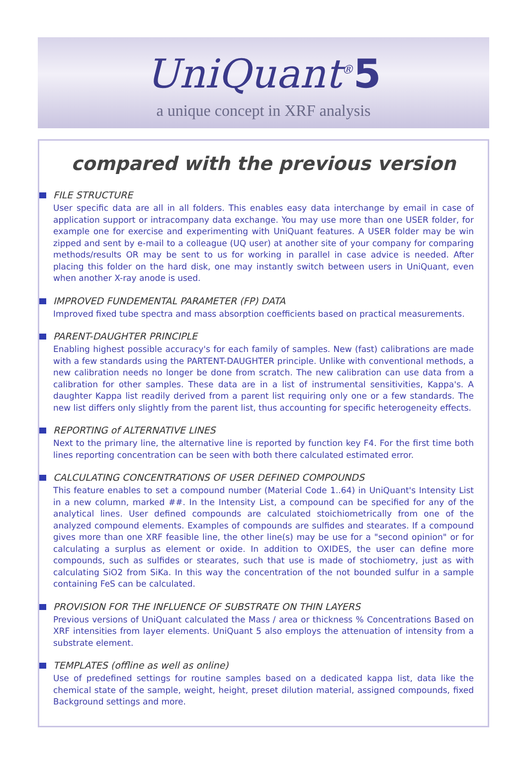UniQuant<sup>®</sup>5
a unique concept in XRF analysis
compared with the previous version
FILE STRUCTURE
User specific data are all in all folders. This enables easy data interchange by email in case of application support or intracompany data exchange. You may use more than one USER folder, for example one for exercise and experimenting with UniQuant features. A USER folder may be win zipped and sent by e-mail to a colleague (UQ user) at another site of your company for comparing methods/results OR may be sent to us for working in parallel in case advice is needed. After placing this folder on the hard disk, one may instantly switch between users in UniQuant, even when another X-ray anode is used.
IMPROVED FUNDEMENTAL PARAMETER (FP) DATA
Improved fixed tube spectra and mass absorption coefficients based on practical measurements.
PARENT-DAUGHTER PRINCIPLE
Enabling highest possible accuracy's for each family of samples. New (fast) calibrations are made with a few standards using the PARTENT-DAUGHTER principle. Unlike with conventional methods, a new calibration needs no longer be done from scratch. The new calibration can use data from a calibration for other samples. These data are in a list of instrumental sensitivities, Kappa's. A daughter Kappa list readily derived from a parent list requiring only one or a few standards. The new list differs only slightly from the parent list, thus accounting for specific heterogeneity effects.
REPORTING of ALTERNATIVE LINES
Next to the primary line, the alternative line is reported by function key F4. For the first time both lines reporting concentration can be seen with both there calculated estimated error.
CALCULATING CONCENTRATIONS OF USER DEFINED COMPOUNDS
This feature enables to set a compound number (Material Code 1..64) in UniQuant's Intensity List in a new column, marked ##. In the Intensity List, a compound can be specified for any of the analytical lines. User defined compounds are calculated stoichiometrically from one of the analyzed compound elements. Examples of compounds are sulfides and stearates. If a compound gives more than one XRF feasible line, the other line(s) may be use for a "second opinion" or for calculating a surplus as element or oxide. In addition to OXIDES, the user can define more compounds, such as sulfides or stearates, such that use is made of stochiometry, just as with calculating SiO2 from SiKa. In this way the concentration of the not bounded sulfur in a sample containing FeS can be calculated.
PROVISION FOR THE INFLUENCE OF SUBSTRATE ON THIN LAYERS
Previous versions of UniQuant calculated the Mass / area or thickness % Concentrations Based on XRF intensities from layer elements. UniQuant 5 also employs the attenuation of intensity from a substrate element.
TEMPLATES (offline as well as online)
Use of predefined settings for routine samples based on a dedicated kappa list, data like the chemical state of the sample, weight, height, preset dilution material, assigned compounds, fixed Background settings and more.